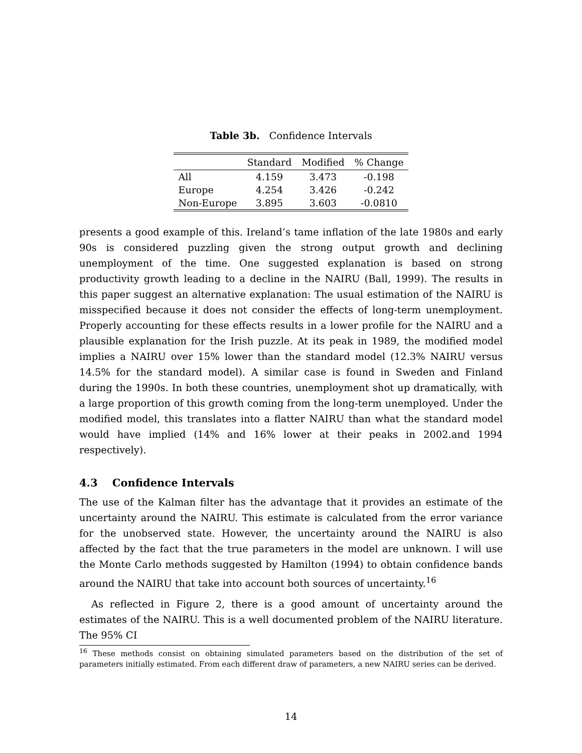Table 3b. Confidence Intervals
| | Standard | Modified | % Change |
| --- | --- | --- | --- |
| All | 4.159 | 3.473 | -0.198 |
| Europe | 4.254 | 3.426 | -0.242 |
| Non-Europe | 3.895 | 3.603 | -0.0810 |
presents a good example of this. Ireland’s tame inflation of the late 1980s and early 90s is considered puzzling given the strong output growth and declining unemployment of the time. One suggested explanation is based on strong productivity growth leading to a decline in the NAIRU (Ball, 1999). The results in this paper suggest an alternative explanation: The usual estimation of the NAIRU is misspecified because it does not consider the effects of long-term unemployment. Properly accounting for these effects results in a lower profile for the NAIRU and a plausible explanation for the Irish puzzle. At its peak in 1989, the modified model implies a NAIRU over 15% lower than the standard model (12.3% NAIRU versus 14.5% for the standard model). A similar case is found in Sweden and Finland during the 1990s. In both these countries, unemployment shot up dramatically, with a large proportion of this growth coming from the long-term unemployed. Under the modified model, this translates into a flatter NAIRU than what the standard model would have implied (14% and 16% lower at their peaks in 2002.and 1994 respectively).
4.3 Confidence Intervals
The use of the Kalman filter has the advantage that it provides an estimate of the uncertainty around the NAIRU. This estimate is calculated from the error variance for the unobserved state. However, the uncertainty around the NAIRU is also affected by the fact that the true parameters in the model are unknown. I will use the Monte Carlo methods suggested by Hamilton (1994) to obtain confidence bands around the NAIRU that take into account both sources of uncertainty.<sup>16</sup>
As reflected in Figure 2, there is a good amount of uncertainty around the estimates of the NAIRU. This is a well documented problem of the NAIRU literature. The 95% CI
<sup>16</sup> These methods consist on obtaining simulated parameters based on the distribution of the set of parameters initially estimated. From each different draw of parameters, a new NAIRU series can be derived.
14